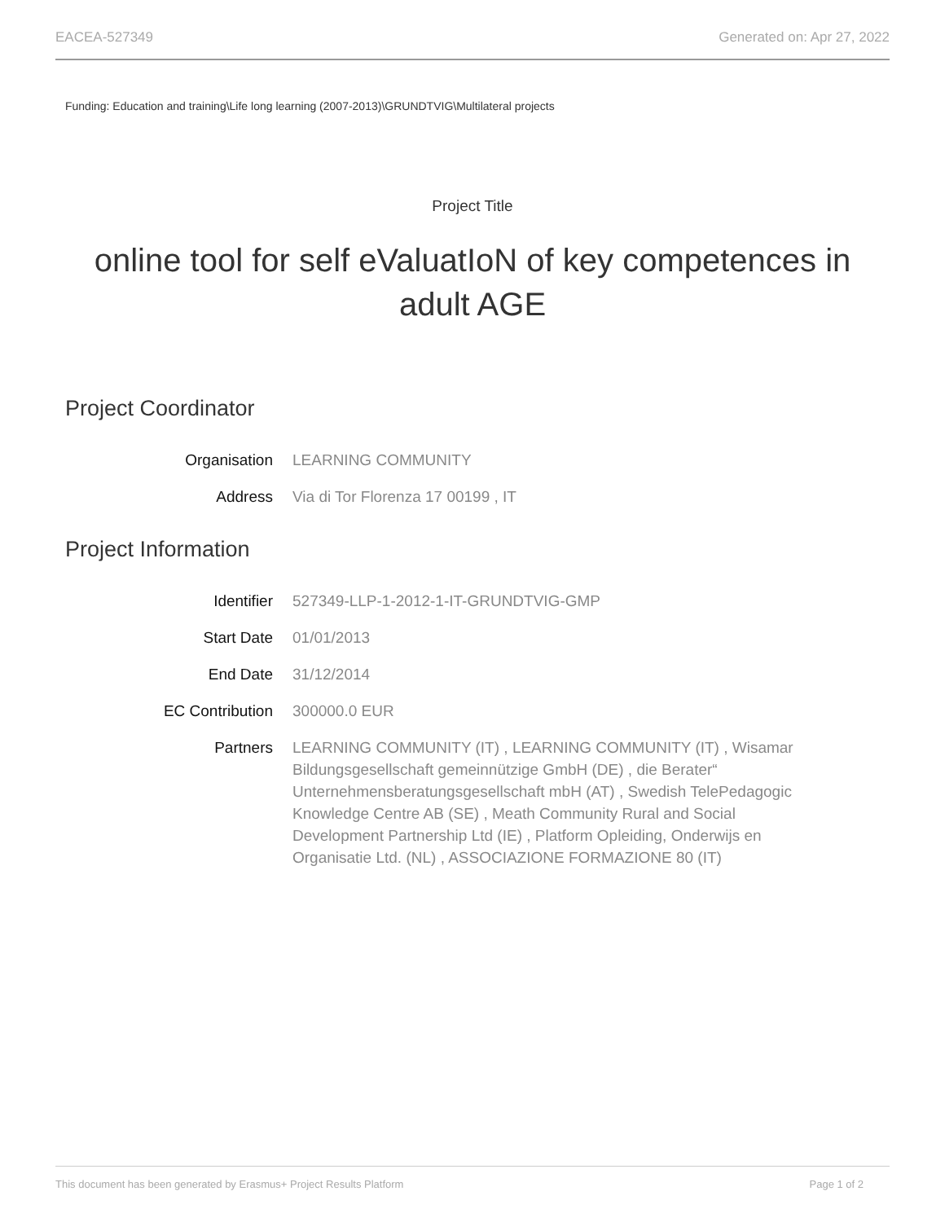EACEA-527349 Generated on: Apr 27, 2022
Funding: Education and training\Life long learning (2007-2013)\GRUNDTVIG\Multilateral projects
Project Title
online tool for self eValuatIoN of key competences in adult AGE
Project Coordinator
Organisation LEARNING COMMUNITY
Address Via di Tor Florenza 17 00199 , IT
Project Information
Identifier 527349-LLP-1-2012-1-IT-GRUNDTVIG-GMP
Start Date 01/01/2013
End Date 31/12/2014
EC Contribution 300000.0 EUR
Partners LEARNING COMMUNITY (IT) , LEARNING COMMUNITY (IT) , Wisamar Bildungsgesellschaft gemeinnützige GmbH (DE) , die Berater“ Unternehmensberatungsgesellschaft mbH (AT) , Swedish TelePedagogic Knowledge Centre AB (SE) , Meath Community Rural and Social Development Partnership Ltd (IE) , Platform Opleiding, Onderwijs en Organisatie Ltd. (NL) , ASSOCIAZIONE FORMAZIONE 80 (IT)
This document has been generated by Erasmus+ Project Results Platform Page 1 of 2